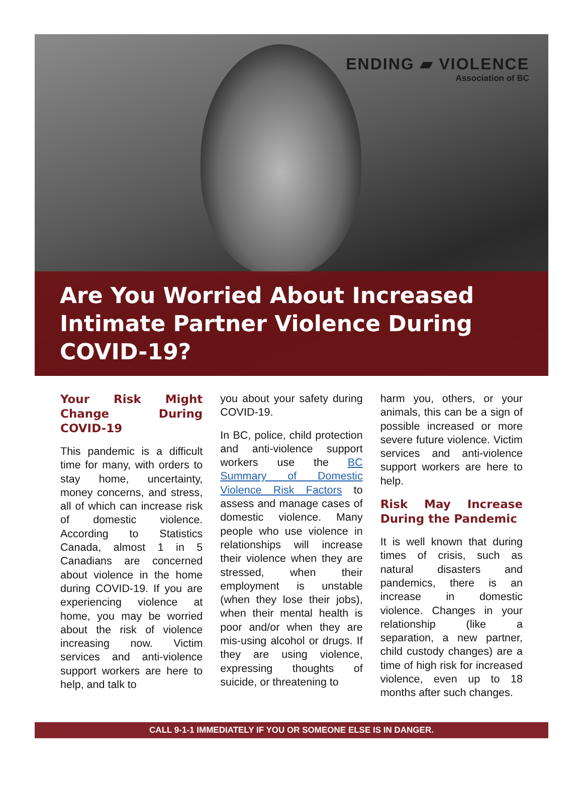ENDING ▰ VIOLENCE
Association of BC
Are You Worried About Increased Intimate Partner Violence During COVID-19?
Your Risk Might Change During COVID-19
This pandemic is a difficult time for many, with orders to stay home, uncertainty, money concerns, and stress, all of which can increase risk of domestic violence. According to Statistics Canada, almost 1 in 5 Canadians are concerned about violence in the home during COVID-19. If you are experiencing violence at home, you may be worried about the risk of violence increasing now. Victim services and anti-violence support workers are here to help, and talk to
you about your safety during COVID-19.
In BC, police, child protection and anti-violence support workers use the BC Summary of Domestic Violence Risk Factors to assess and manage cases of domestic violence. Many people who use violence in relationships will increase their violence when they are stressed, when their employment is unstable (when they lose their jobs), when their mental health is poor and/or when they are mis-using alcohol or drugs. If they are using violence, expressing thoughts of suicide, or threatening to
harm you, others, or your animals, this can be a sign of possible increased or more severe future violence. Victim services and anti-violence support workers are here to help.
Risk May Increase During the Pandemic
It is well known that during times of crisis, such as natural disasters and pandemics, there is an increase in domestic violence. Changes in your relationship (like a separation, a new partner, child custody changes) are a time of high risk for increased violence, even up to 18 months after such changes.
CALL 9-1-1 IMMEDIATELY IF YOU OR SOMEONE ELSE IS IN DANGER.